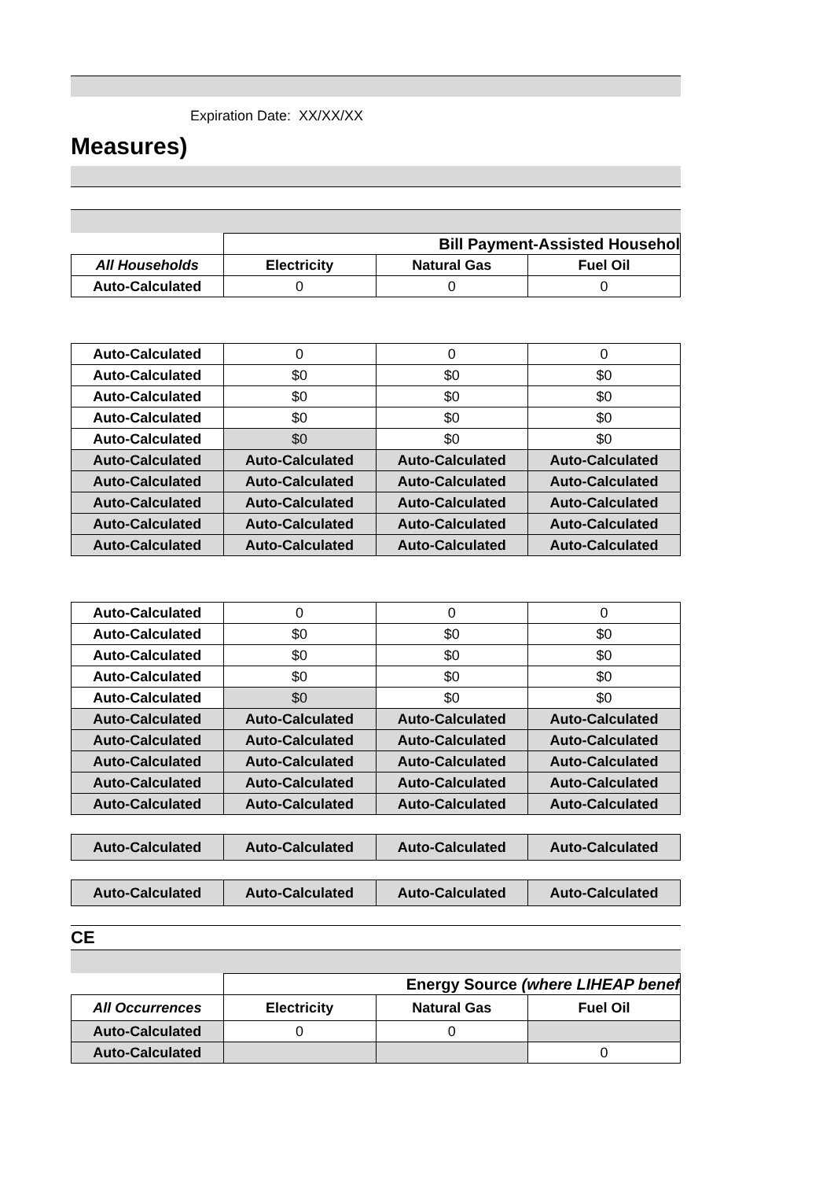Expiration Date: XX/XX/XX
Measures)
| | Bill Payment-Assisted Househol | | |
| --- | --- | --- | --- |
| All Households | Electricity | Natural Gas | Fuel Oil |
| Auto-Calculated | 0 | 0 | 0 |
| Auto-Calculated | 0 | 0 | 0 |
| Auto-Calculated | $0 | $0 | $0 |
| Auto-Calculated | $0 | $0 | $0 |
| Auto-Calculated | $0 | $0 | $0 |
| Auto-Calculated | $0 | $0 | $0 |
| Auto-Calculated | Auto-Calculated | Auto-Calculated | Auto-Calculated |
| Auto-Calculated | Auto-Calculated | Auto-Calculated | Auto-Calculated |
| Auto-Calculated | Auto-Calculated | Auto-Calculated | Auto-Calculated |
| Auto-Calculated | Auto-Calculated | Auto-Calculated | Auto-Calculated |
| Auto-Calculated | Auto-Calculated | Auto-Calculated | Auto-Calculated |
| Auto-Calculated | 0 | 0 | 0 |
| Auto-Calculated | $0 | $0 | $0 |
| Auto-Calculated | $0 | $0 | $0 |
| Auto-Calculated | $0 | $0 | $0 |
| Auto-Calculated | $0 | $0 | $0 |
| Auto-Calculated | Auto-Calculated | Auto-Calculated | Auto-Calculated |
| Auto-Calculated | Auto-Calculated | Auto-Calculated | Auto-Calculated |
| Auto-Calculated | Auto-Calculated | Auto-Calculated | Auto-Calculated |
| Auto-Calculated | Auto-Calculated | Auto-Calculated | Auto-Calculated |
| Auto-Calculated | Auto-Calculated | Auto-Calculated | Auto-Calculated |
| Auto-Calculated | Auto-Calculated | Auto-Calculated | Auto-Calculated |
| Auto-Calculated | Auto-Calculated | Auto-Calculated | Auto-Calculated |
CE
| | Energy Source (where LIHEAP benef | | |
| --- | --- | --- | --- |
| All Occurrences | Electricity | Natural Gas | Fuel Oil |
| Auto-Calculated | 0 | 0 | |
| Auto-Calculated | | | 0 |